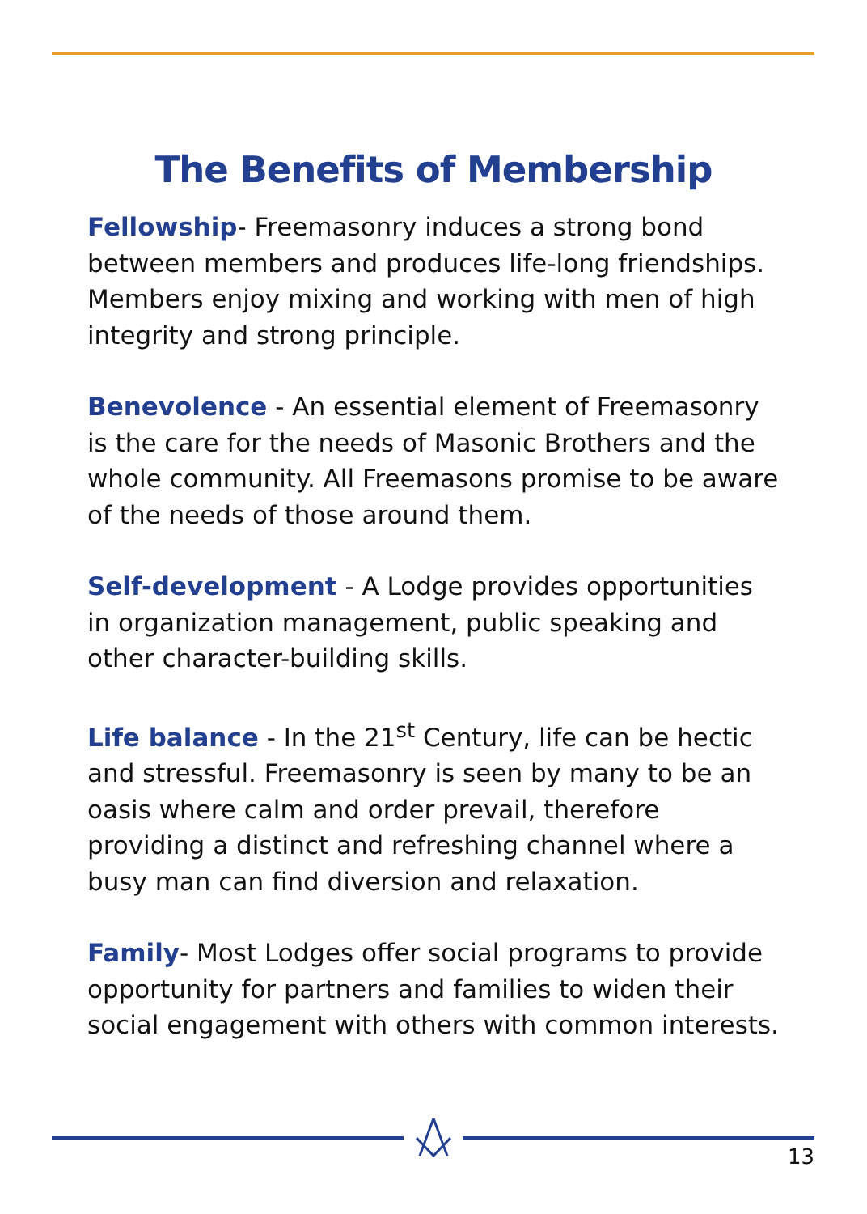The Benefits of Membership
Fellowship- Freemasonry induces a strong bond between members and produces life-long friendships. Members enjoy mixing and working with men of high integrity and strong principle.
Benevolence - An essential element of Freemasonry is the care for the needs of Masonic Brothers and the whole community. All Freemasons promise to be aware of the needs of those around them.
Self-development - A Lodge provides opportunities in organization management, public speaking and other character-building skills.
Life balance - In the 21<sup>st</sup> Century, life can be hectic and stressful. Freemasonry is seen by many to be an oasis where calm and order prevail, therefore providing a distinct and refreshing channel where a busy man can find diversion and relaxation.
Family- Most Lodges offer social programs to provide opportunity for partners and families to widen their social engagement with others with common interests.
13